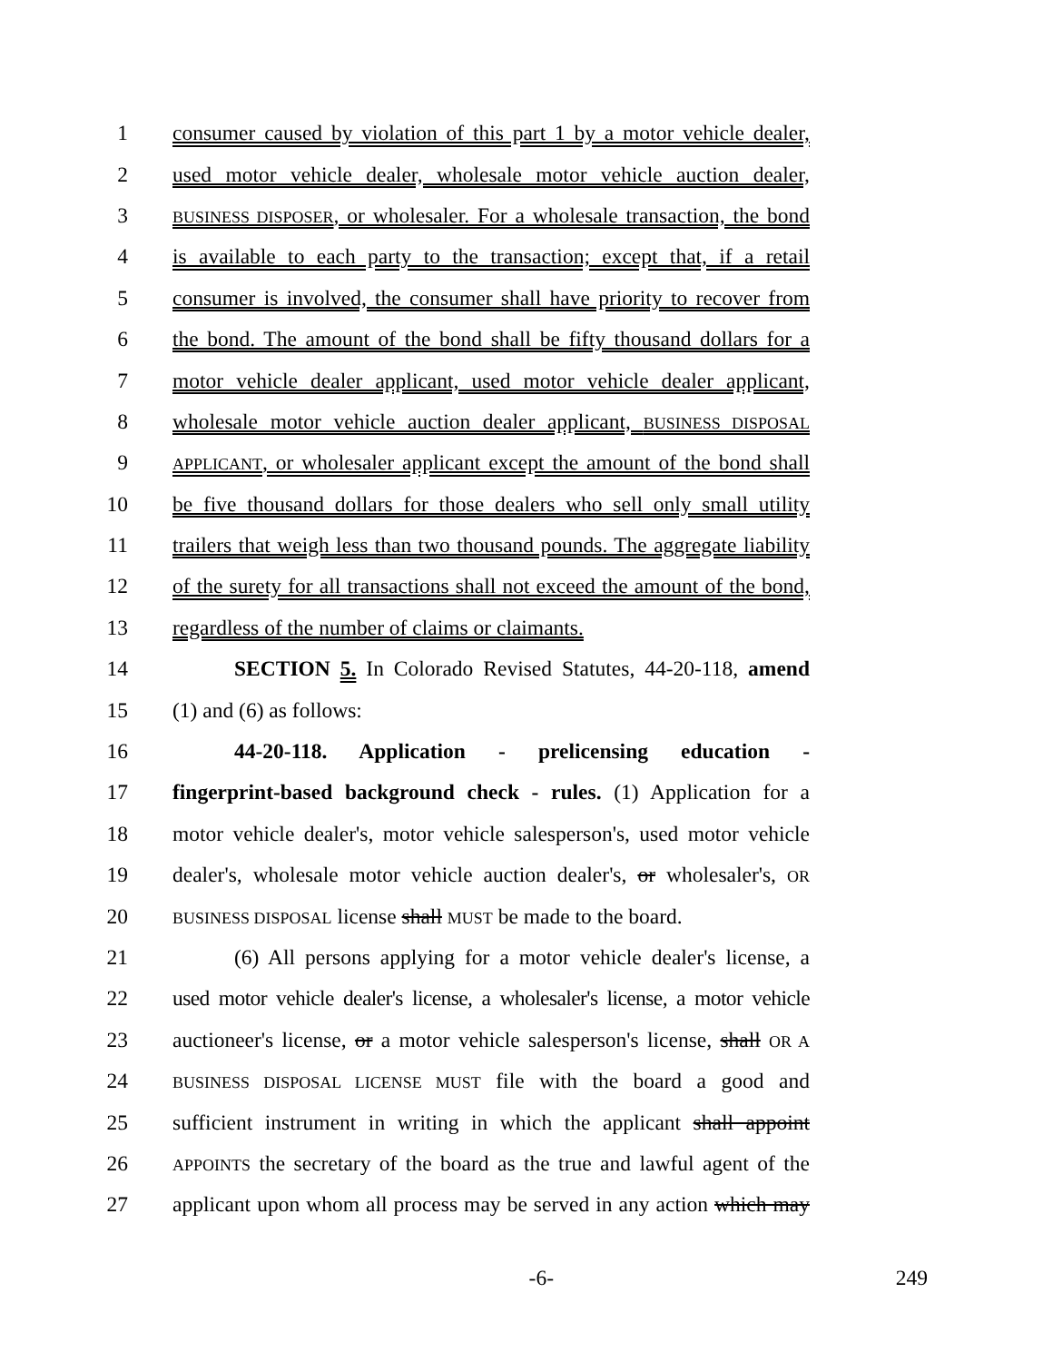1 consumer caused by violation of this part 1 by a motor vehicle dealer,
2 used motor vehicle dealer, wholesale motor vehicle auction dealer,
3 BUSINESS DISPOSER, or wholesaler. For a wholesale transaction, the bond
4 is available to each party to the transaction; except that, if a retail
5 consumer is involved, the consumer shall have priority to recover from
6 the bond. The amount of the bond shall be fifty thousand dollars for a
7 motor vehicle dealer applicant, used motor vehicle dealer applicant,
8 wholesale motor vehicle auction dealer applicant, BUSINESS DISPOSAL
9 APPLICANT, or wholesaler applicant except the amount of the bond shall
10 be five thousand dollars for those dealers who sell only small utility
11 trailers that weigh less than two thousand pounds. The aggregate liability
12 of the surety for all transactions shall not exceed the amount of the bond,
13 regardless of the number of claims or claimants.
14 SECTION 5. In Colorado Revised Statutes, 44-20-118, amend
15 (1) and (6) as follows:
16 44-20-118. Application - prelicensing education -
17 fingerprint-based background check - rules. (1) Application for a
18 motor vehicle dealer's, motor vehicle salesperson's, used motor vehicle
19 dealer's, wholesale motor vehicle auction dealer's, or wholesaler's, OR
20 BUSINESS DISPOSAL license shall MUST be made to the board.
21 (6) All persons applying for a motor vehicle dealer's license, a
22 used motor vehicle dealer's license, a wholesaler's license, a motor vehicle
23 auctioneer's license, or a motor vehicle salesperson's license, shall OR A
24 BUSINESS DISPOSAL LICENSE MUST file with the board a good and
25 sufficient instrument in writing in which the applicant shall appoint
26 APPOINTS the secretary of the board as the true and lawful agent of the
27 applicant upon whom all process may be served in any action which may
-6- 249